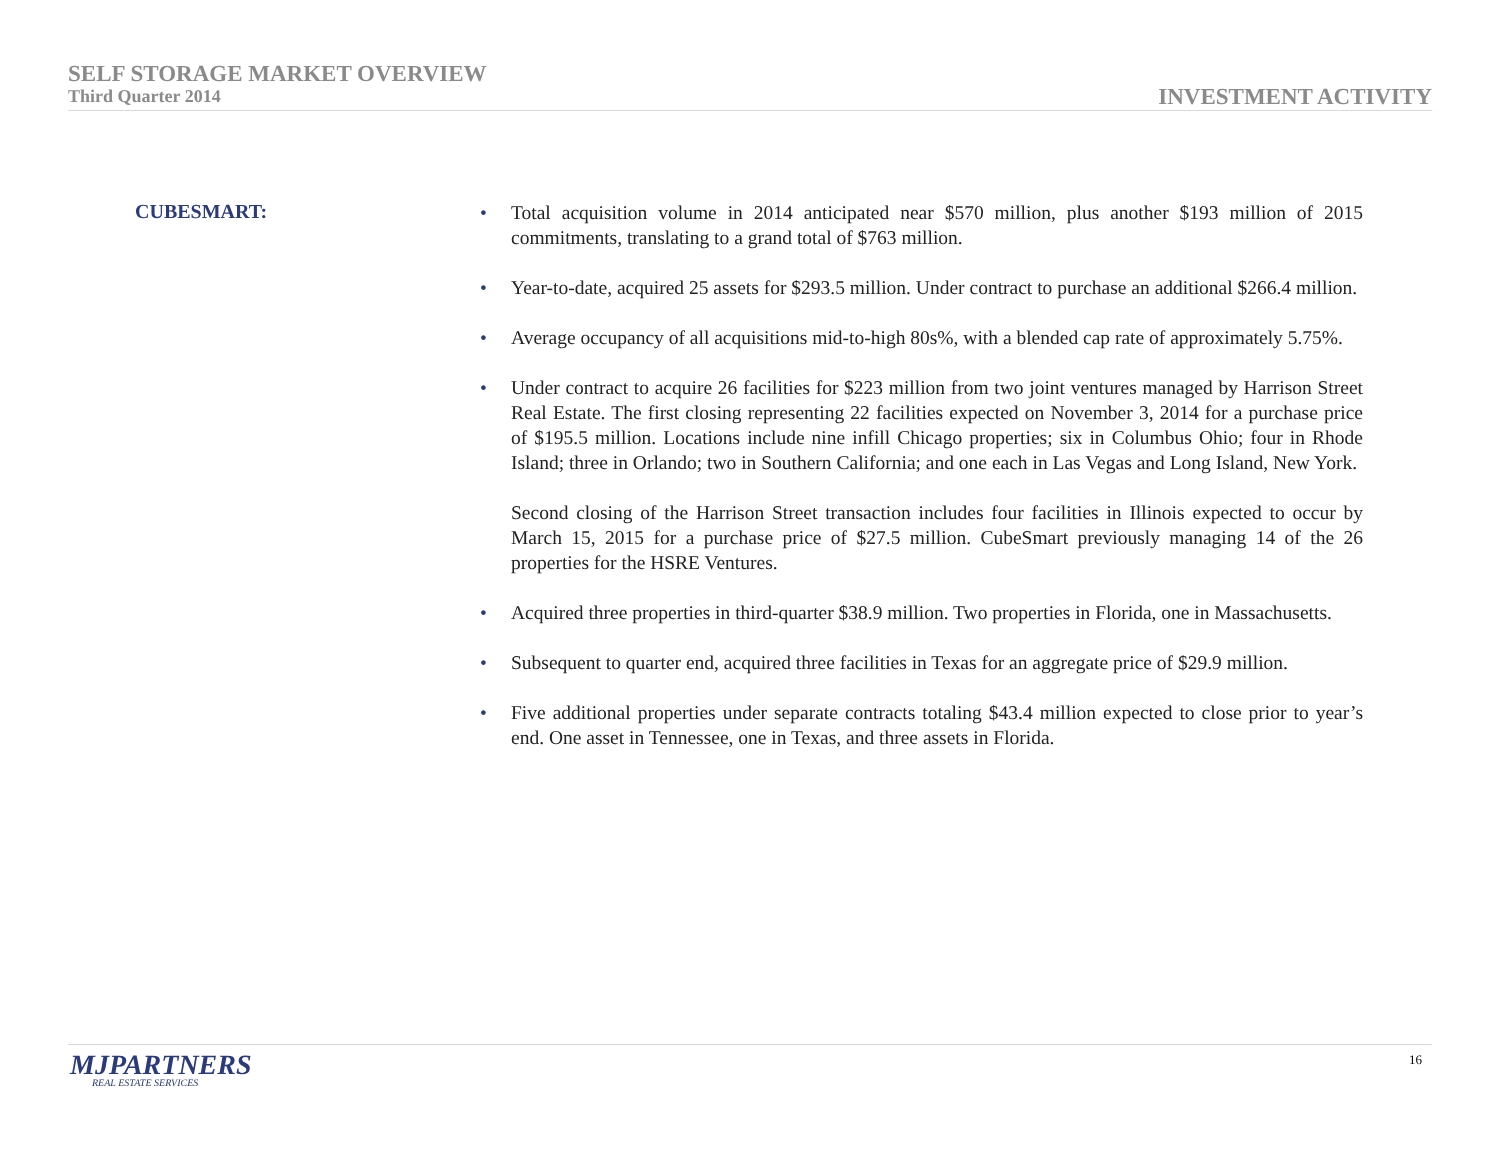SELF STORAGE MARKET OVERVIEW
Third Quarter 2014
INVESTMENT ACTIVITY
CUBESMART:
• Total acquisition volume in 2014 anticipated near $570 million, plus another $193 million of 2015 commitments, translating to a grand total of $763 million.
• Year-to-date, acquired 25 assets for $293.5 million. Under contract to purchase an additional $266.4 million.
• Average occupancy of all acquisitions mid-to-high 80s%, with a blended cap rate of approximately 5.75%.
• Under contract to acquire 26 facilities for $223 million from two joint ventures managed by Harrison Street Real Estate. The first closing representing 22 facilities expected on November 3, 2014 for a purchase price of $195.5 million. Locations include nine infill Chicago properties; six in Columbus Ohio; four in Rhode Island; three in Orlando; two in Southern California; and one each in Las Vegas and Long Island, New York.
Second closing of the Harrison Street transaction includes four facilities in Illinois expected to occur by March 15, 2015 for a purchase price of $27.5 million. CubeSmart previously managing 14 of the 26 properties for the HSRE Ventures.
• Acquired three properties in third-quarter $38.9 million. Two properties in Florida, one in Massachusetts.
• Subsequent to quarter end, acquired three facilities in Texas for an aggregate price of $29.9 million.
• Five additional properties under separate contracts totaling $43.4 million expected to close prior to year’s end. One asset in Tennessee, one in Texas, and three assets in Florida.
MJPARTNERS
REAL ESTATE SERVICES
16